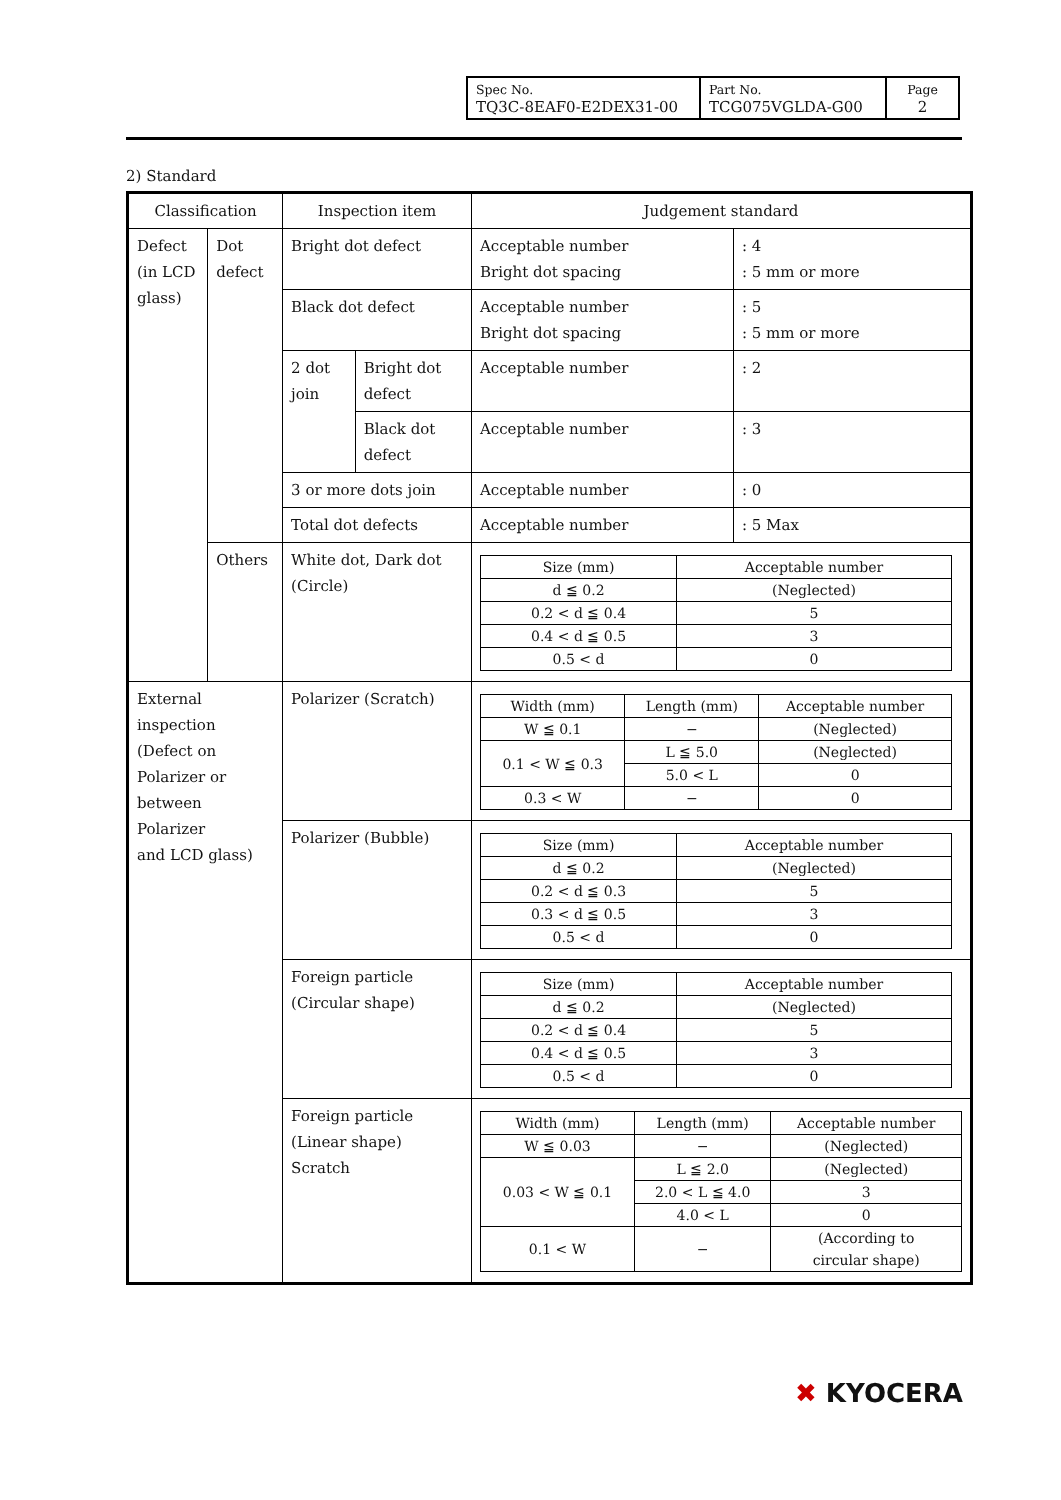| Spec No. TQ3C-8EAF0-E2DEX31-00 | Part No. TCG075VGLDA-G00 | Page 2 |
2) Standard
| Classification | | Inspection item | | Judgement standard | |
| Defect (in LCD glass) | Dot defect | Bright dot defect | | Acceptable number Bright dot spacing | : 4 : 5 mm or more |
| | | Black dot defect | | Acceptable number Bright dot spacing | : 5 : 5 mm or more |
| | | 2 dot join | Bright dot defect | Acceptable number | : 2 |
| | | | Black dot defect | Acceptable number | : 3 |
| | | 3 or more dots join | | Acceptable number | : 0 |
| | | Total dot defects | | Acceptable number | : 5 Max |
| | Others | White dot, Dark dot (Circle) | | / Size (mm) / Acceptable number / / d ≦ 0.2 / (Neglected) / / 0.2 < d ≦ 0.4 / 5 / / 0.4 < d ≦ 0.5 / 3 / / 0.5 < d / 0 / | |
| External inspection (Defect on Polarizer or between Polarizer and LCD glass) | | Polarizer (Scratch) | | / Width (mm) / Length (mm) / Acceptable number / / W ≦ 0.1 / − / (Neglected) / / 0.1 < W ≦ 0.3 / L ≦ 5.0 / (Neglected) / / / 5.0 < L / 0 / / 0.3 < W / − / 0 / | |
| | | Polarizer (Bubble) | | / Size (mm) / Acceptable number / / d ≦ 0.2 / (Neglected) / / 0.2 < d ≦ 0.3 / 5 / / 0.3 < d ≦ 0.5 / 3 / / 0.5 < d / 0 / | |
| | | Foreign particle (Circular shape) | | / Size (mm) / Acceptable number / / d ≦ 0.2 / (Neglected) / / 0.2 < d ≦ 0.4 / 5 / / 0.4 < d ≦ 0.5 / 3 / / 0.5 < d / 0 / | |
| | | Foreign particle (Linear shape) Scratch | | / Width (mm) / Length (mm) / Acceptable number / / W ≦ 0.03 / − / (Neglected) / / 0.03 < W ≦ 0.1 / L ≦ 2.0 / (Neglected) / / / 2.0 < L ≦ 4.0 / 3 / / / 4.0 < L / 0 / / 0.1 < W / − / (According to circular shape) / | |
✖ KYOCERA